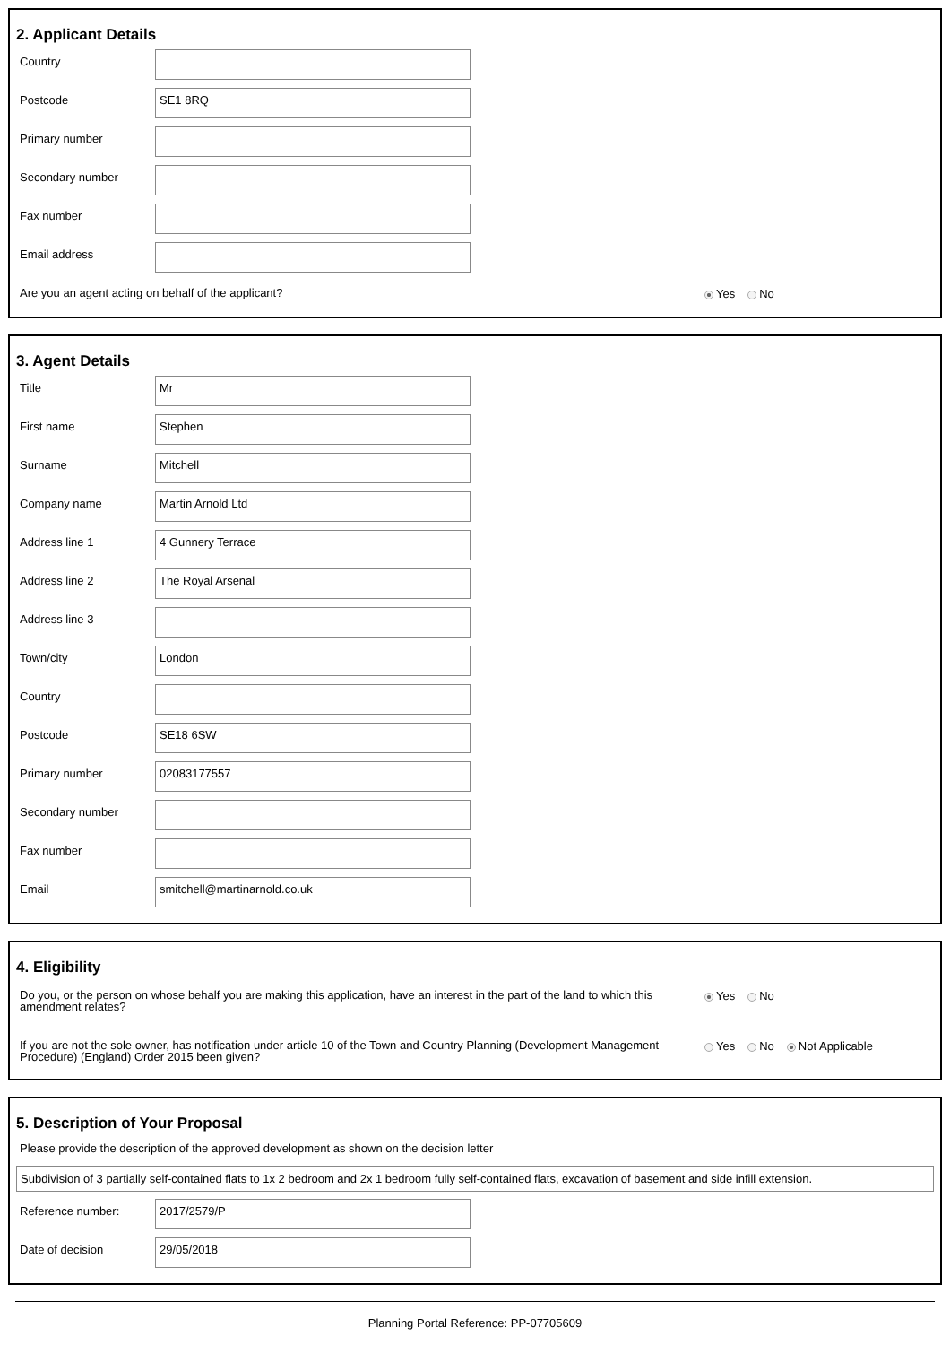2. Applicant Details
Country
Postcode
SE1 8RQ
Primary number
Secondary number
Fax number
Email address
Are you an agent acting on behalf of the applicant?
Yes No
3. Agent Details
Title
Mr
First name
Stephen
Surname
Mitchell
Company name
Martin Arnold Ltd
Address line 1
4 Gunnery Terrace
Address line 2
The Royal Arsenal
Address line 3
Town/city
London
Country
Postcode
SE18 6SW
Primary number
02083177557
Secondary number
Fax number
Email
smitchell@martinarnold.co.uk
4. Eligibility
Do you, or the person on whose behalf you are making this application, have an interest in the part of the land to which this amendment relates?
Yes No
If you are not the sole owner, has notification under article 10 of the Town and Country Planning (Development Management Procedure) (England) Order 2015 been given?
Yes No Not Applicable
5. Description of Your Proposal
Please provide the description of the approved development as shown on the decision letter
Subdivision of 3 partially self-contained flats to 1x 2 bedroom and 2x 1 bedroom fully self-contained flats, excavation of basement and side infill extension.
Reference number:
2017/2579/P
Date of decision
29/05/2018
Planning Portal Reference: PP-07705609